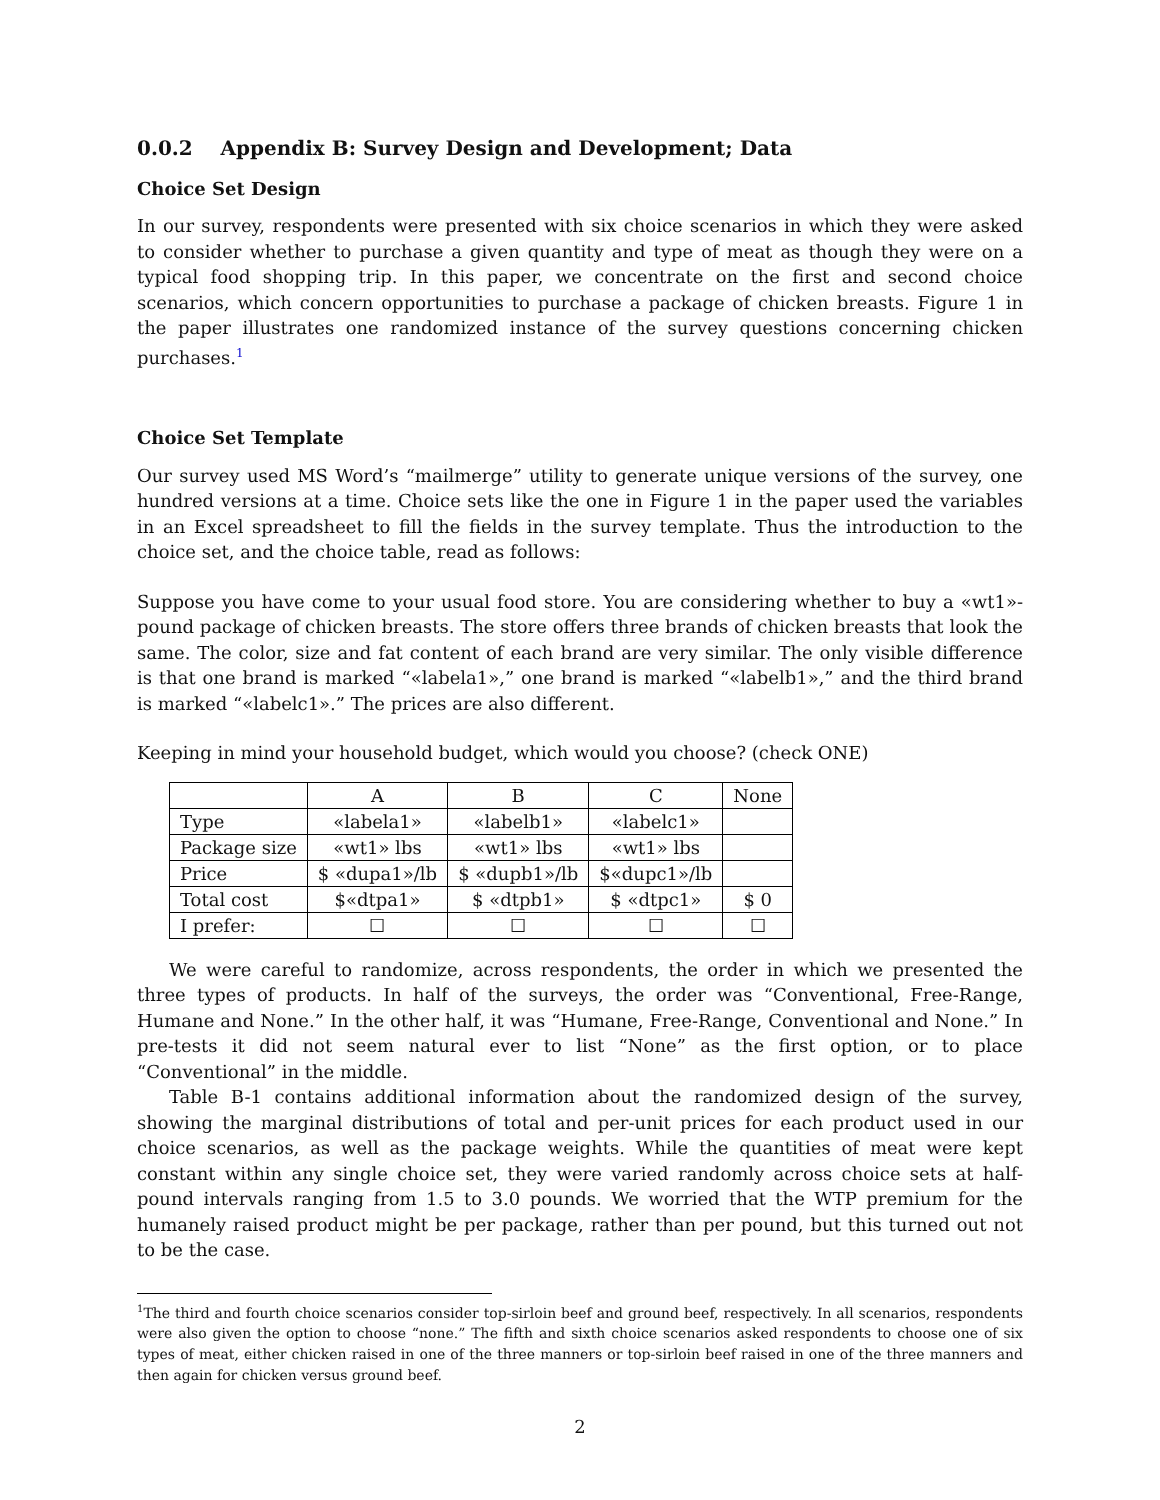0.0.2 Appendix B: Survey Design and Development; Data
Choice Set Design
In our survey, respondents were presented with six choice scenarios in which they were asked to consider whether to purchase a given quantity and type of meat as though they were on a typical food shopping trip. In this paper, we concentrate on the first and second choice scenarios, which concern opportunities to purchase a package of chicken breasts. Figure 1 in the paper illustrates one randomized instance of the survey questions concerning chicken purchases.<sup>1</sup>
Choice Set Template
Our survey used MS Word’s “mailmerge” utility to generate unique versions of the survey, one hundred versions at a time. Choice sets like the one in Figure 1 in the paper used the variables in an Excel spreadsheet to fill the fields in the survey template. Thus the introduction to the choice set, and the choice table, read as follows:
Suppose you have come to your usual food store. You are considering whether to buy a «wt1»-pound package of chicken breasts. The store offers three brands of chicken breasts that look the same. The color, size and fat content of each brand are very similar. The only visible difference is that one brand is marked “«labela1»,” one brand is marked “«labelb1»,” and the third brand is marked “«labelc1».” The prices are also different.
Keeping in mind your household budget, which would you choose? (check ONE)
| | A | B | C | None |
| Type | «labela1» | «labelb1» | «labelc1» | |
| Package size | «wt1» lbs | «wt1» lbs | «wt1» lbs | |
| Price | $ «dupa1»/lb | $ «dupb1»/lb | $«dupc1»/lb | |
| Total cost | $«dtpa1» | $ «dtpb1» | $ «dtpc1» | $ 0 |
| I prefer: | ☐ | ☐ | ☐ | ☐ |
We were careful to randomize, across respondents, the order in which we presented the three types of products. In half of the surveys, the order was “Conventional, Free-Range, Humane and None.” In the other half, it was “Humane, Free-Range, Conventional and None.” In pre-tests it did not seem natural ever to list “None” as the first option, or to place “Conventional” in the middle.
Table B-1 contains additional information about the randomized design of the survey, showing the marginal distributions of total and per-unit prices for each product used in our choice scenarios, as well as the package weights. While the quantities of meat were kept constant within any single choice set, they were varied randomly across choice sets at half-pound intervals ranging from 1.5 to 3.0 pounds. We worried that the WTP premium for the humanely raised product might be per package, rather than per pound, but this turned out not to be the case.
1 The third and fourth choice scenarios consider top-sirloin beef and ground beef, respectively. In all scenarios, respondents were also given the option to choose “none.” The fifth and sixth choice scenarios asked respondents to choose one of six types of meat, either chicken raised in one of the three manners or top-sirloin beef raised in one of the three manners and then again for chicken versus ground beef.
2